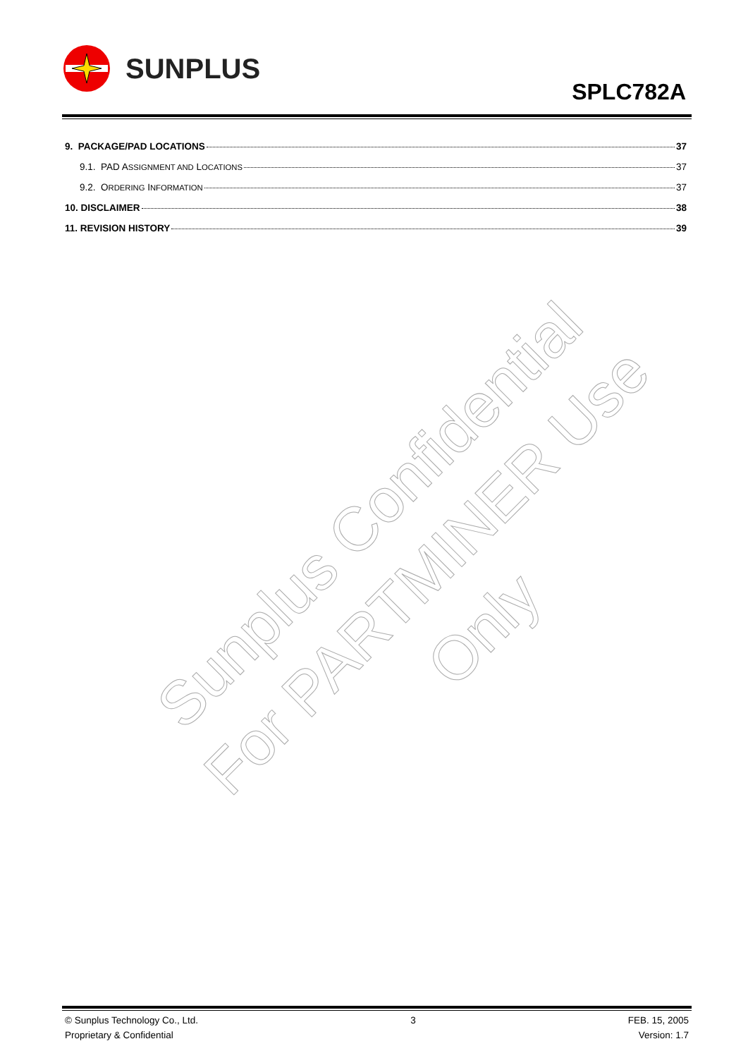SUNPLUS
SPLC782A
9. PACKAGE/PAD LOCATIONS 37
9.1. PAD ASSIGNMENT AND LOCATIONS 37
9.2. ORDERING INFORMATION 37
10. DISCLAIMER 38
11. REVISION HISTORY 39
Sunplus Confidential
For PARTMINER Use Only
© Sunplus Technology Co., Ltd.
Proprietary & Confidential
3 FEB. 15, 2005
Version: 1.7